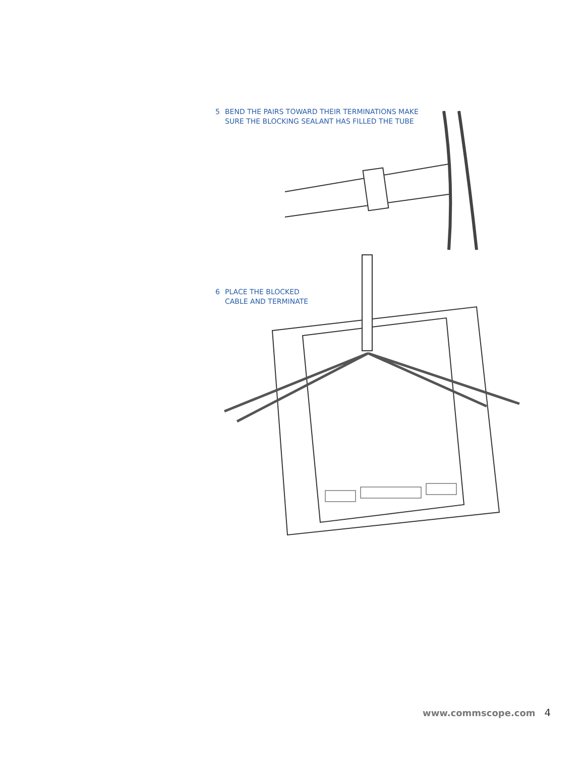5 BEND THE PAIRS TOWARD THEIR TERMINATIONS MAKE
SURE THE BLOCKING SEALANT HAS FILLED THE TUBE
6 PLACE THE BLOCKED
CABLE AND TERMINATE
www.commscope.com 4